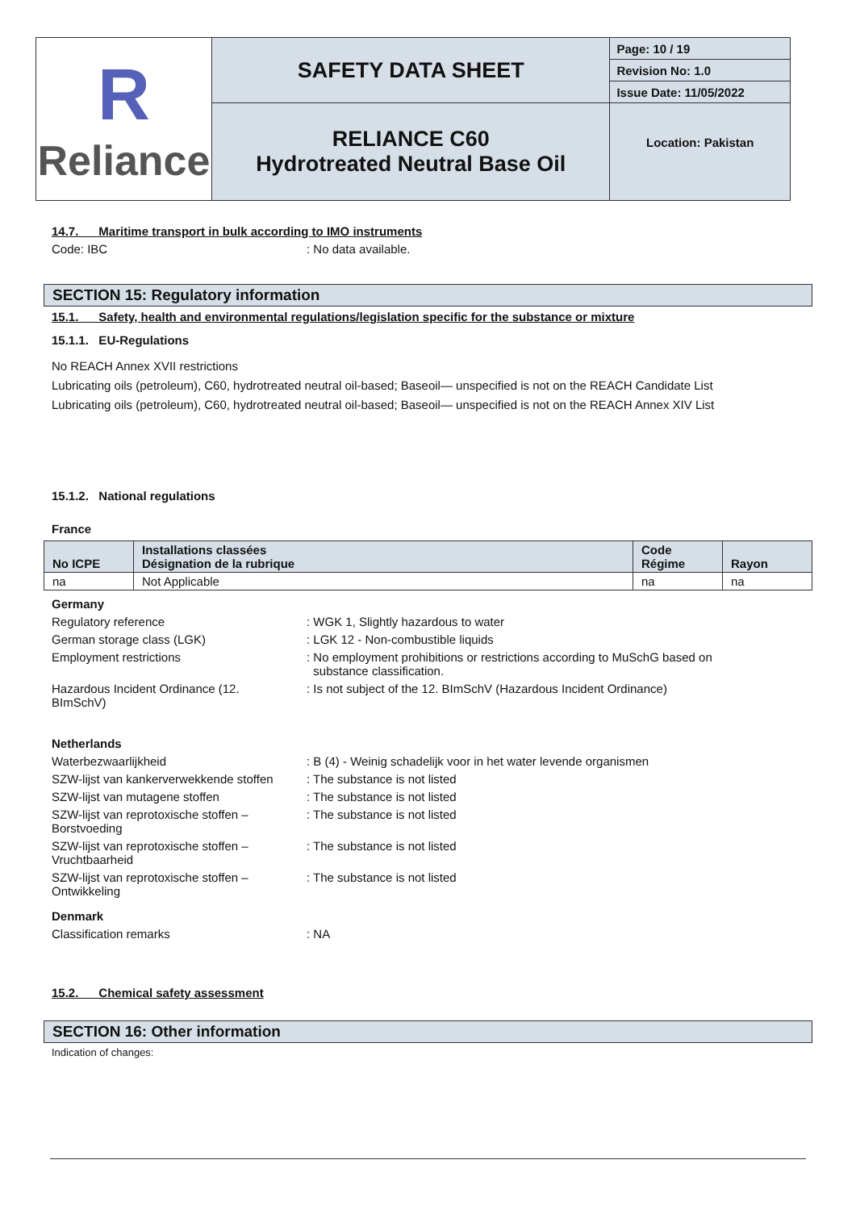| R Reliance | SAFETY DATA SHEET | Page: 10 / 19 |
| | | Revision No: 1.0 |
| | | Issue Date: 11/05/2022 |
| | RELIANCE C60 Hydrotreated Neutral Base Oil | Location: Pakistan |
14.7. Maritime transport in bulk according to IMO instruments
Code: IBC: No data available.
SECTION 15: Regulatory information
15.1. Safety, health and environmental regulations/legislation specific for the substance or mixture
15.1.1. EU-Regulations
No REACH Annex XVII restrictions
Lubricating oils (petroleum), C60, hydrotreated neutral oil-based; Baseoil— unspecified is not on the REACH Candidate List
Lubricating oils (petroleum), C60, hydrotreated neutral oil-based; Baseoil— unspecified is not on the REACH Annex XIV List
15.1.2. National regulations
France
| No ICPE | Installations classées Désignation de la rubrique | Code Régime | Rayon |
| --- | --- | --- | --- |
| na | Not Applicable | na | na |
Germany
Regulatory reference: WGK 1, Slightly hazardous to water
German storage class (LGK): LGK 12 - Non-combustible liquids
Employment restrictions: No employment prohibitions or restrictions according to MuSchG based on
substance classification.
Hazardous Incident Ordinance (12.
BImSchV): Is not subject of the 12. BImSchV (Hazardous Incident Ordinance)
Netherlands
Waterbezwaarlijkheid: B (4) - Weinig schadelijk voor in het water levende organismen
SZW-lijst van kankerverwekkende stoffen: The substance is not listed
SZW-lijst van mutagene stoffen: The substance is not listed
SZW-lijst van reprotoxische stoffen –
Borstvoeding: The substance is not listed
SZW-lijst van reprotoxische stoffen –
Vruchtbaarheid: The substance is not listed
SZW-lijst van reprotoxische stoffen –
Ontwikkeling: The substance is not listed
Denmark
Classification remarks: NA
15.2. Chemical safety assessment
SECTION 16: Other information
Indication of changes: